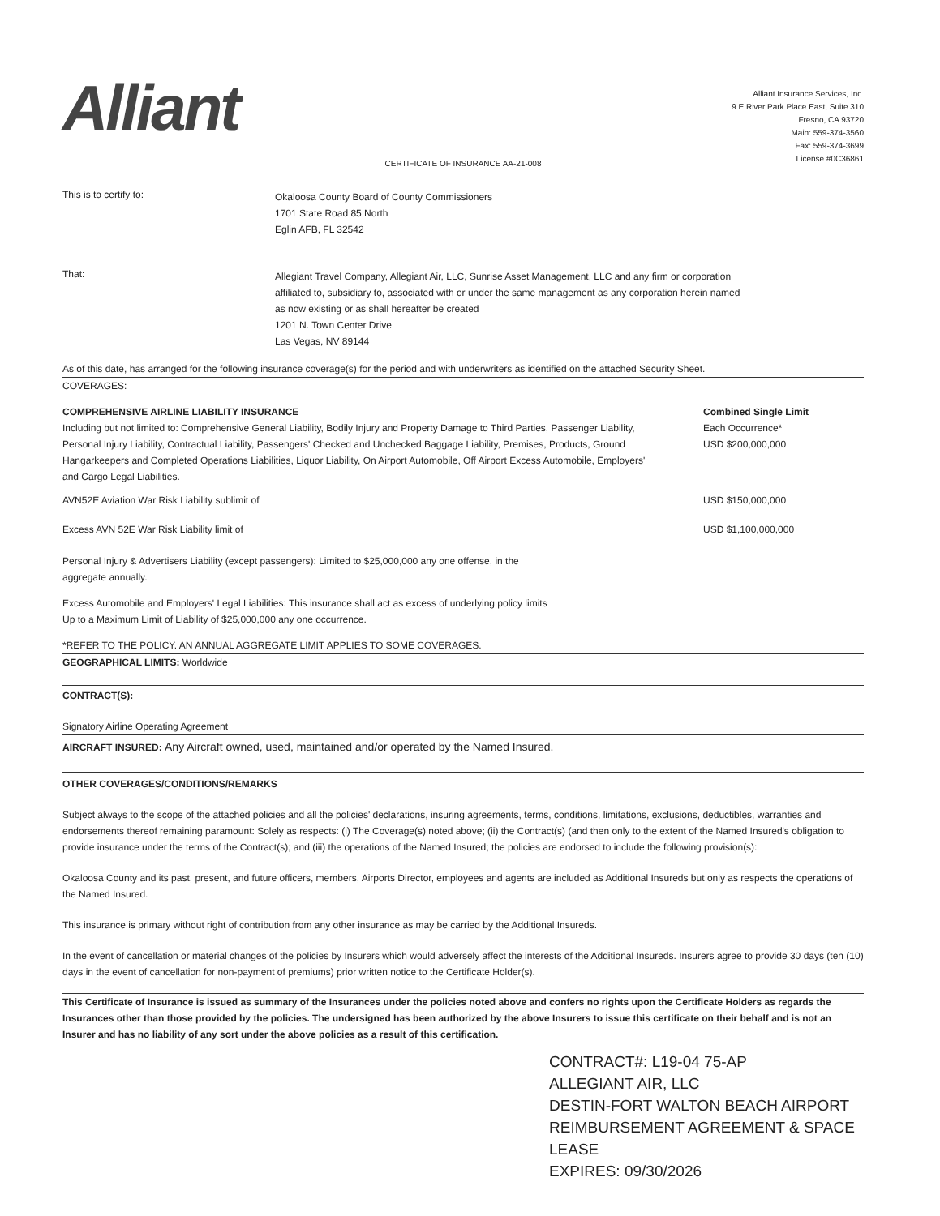Alliant
Alliant Insurance Services, Inc.
9 E River Park Place East, Suite 310
Fresno, CA 93720
Main: 559-374-3560
Fax: 559-374-3699
License #0C36861
CERTIFICATE OF INSURANCE AA-21-008
This is to certify to:
Okaloosa County Board of County Commissioners
1701 State Road 85 North
Eglin AFB, FL 32542
That:
Allegiant Travel Company, Allegiant Air, LLC, Sunrise Asset Management, LLC and any firm or corporation
affiliated to, subsidiary to, associated with or under the same management as any corporation herein named
as now existing or as shall hereafter be created
1201 N. Town Center Drive
Las Vegas, NV 89144
As of this date, has arranged for the following insurance coverage(s) for the period and with underwriters as identified on the attached Security Sheet.
COVERAGES:
COMPREHENSIVE AIRLINE LIABILITY INSURANCE
Including but not limited to: Comprehensive General Liability, Bodily Injury and Property Damage to Third Parties, Passenger Liability, Personal Injury Liability, Contractual Liability, Passengers' Checked and Unchecked Baggage Liability, Premises, Products, Ground Hangarkeepers and Completed Operations Liabilities, Liquor Liability, On Airport Automobile, Off Airport Excess Automobile, Employers' and Cargo Legal Liabilities.
Combined Single Limit
Each Occurrence*
USD $200,000,000
AVN52E Aviation War Risk Liability sublimit of USD $150,000,000
Excess AVN 52E War Risk Liability limit of USD $1,100,000,000
Personal Injury & Advertisers Liability (except passengers): Limited to $25,000,000 any one offense, in the
aggregate annually.
Excess Automobile and Employers' Legal Liabilities: This insurance shall act as excess of underlying policy limits
Up to a Maximum Limit of Liability of $25,000,000 any one occurrence.
*REFER TO THE POLICY. AN ANNUAL AGGREGATE LIMIT APPLIES TO SOME COVERAGES.
GEOGRAPHICAL LIMITS: Worldwide
CONTRACT(S):
Signatory Airline Operating Agreement
AIRCRAFT INSURED: Any Aircraft owned, used, maintained and/or operated by the Named Insured.
OTHER COVERAGES/CONDITIONS/REMARKS
Subject always to the scope of the attached policies and all the policies' declarations, insuring agreements, terms, conditions, limitations, exclusions, deductibles, warranties and endorsements thereof remaining paramount: Solely as respects: (i) The Coverage(s) noted above; (ii) the Contract(s) (and then only to the extent of the Named Insured's obligation to provide insurance under the terms of the Contract(s); and (iii) the operations of the Named Insured; the policies are endorsed to include the following provision(s):
Okaloosa County and its past, present, and future officers, members, Airports Director, employees and agents are included as Additional Insureds but only as respects the operations of the Named Insured.
This insurance is primary without right of contribution from any other insurance as may be carried by the Additional Insureds.
In the event of cancellation or material changes of the policies by Insurers which would adversely affect the interests of the Additional Insureds. Insurers agree to provide 30 days (ten (10) days in the event of cancellation for non-payment of premiums) prior written notice to the Certificate Holder(s).
This Certificate of Insurance is issued as summary of the Insurances under the policies noted above and confers no rights upon the Certificate Holders as regards the Insurances other than those provided by the policies. The undersigned has been authorized by the above Insurers to issue this certificate on their behalf and is not an Insurer and has no liability of any sort under the above policies as a result of this certification.
CONTRACT#: L19-04 75-AP
ALLEGIANT AIR, LLC
DESTIN-FORT WALTON BEACH AIRPORT
REIMBURSEMENT AGREEMENT & SPACE LEASE
EXPIRES: 09/30/2026